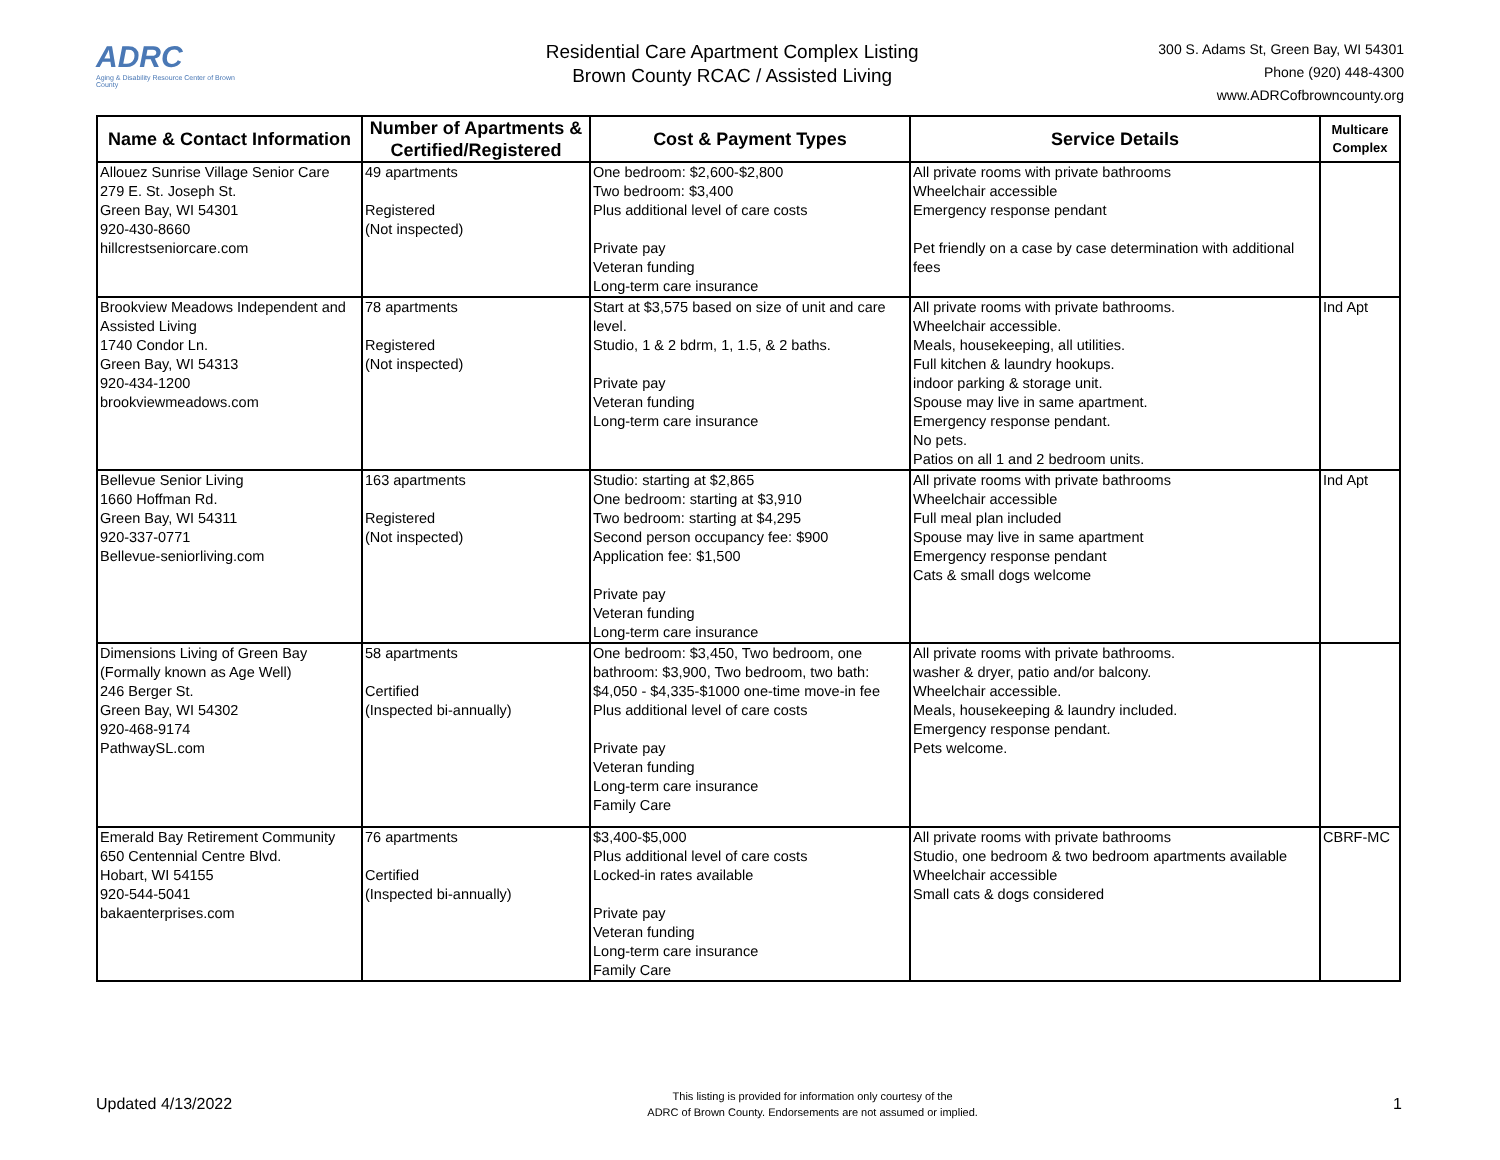ADRC
Aging & Disability Resource Center of Brown County
Residential Care Apartment Complex Listing
Brown County RCAC / Assisted Living
300 S. Adams St, Green Bay, WI 54301
Phone (920) 448-4300
www.ADRCofbrowncounty.org
| Name & Contact Information | Number of Apartments & Certified/Registered | Cost & Payment Types | Service Details | Multicare Complex |
| --- | --- | --- | --- | --- |
| Allouez Sunrise Village Senior Care 279 E. St. Joseph St. Green Bay, WI 54301 920-430-8660 hillcrestseniorcare.com | 49 apartments Registered (Not inspected) | One bedroom: $2,600-$2,800 Two bedroom: $3,400 Plus additional level of care costs Private pay Veteran funding Long-term care insurance | All private rooms with private bathrooms Wheelchair accessible Emergency response pendant Pet friendly on a case by case determination with additional fees | |
| Brookview Meadows Independent and Assisted Living 1740 Condor Ln. Green Bay, WI 54313 920-434-1200 brookviewmeadows.com | 78 apartments Registered (Not inspected) | Start at $3,575 based on size of unit and care level. Studio, 1 & 2 bdrm, 1, 1.5, & 2 baths. Private pay Veteran funding Long-term care insurance | All private rooms with private bathrooms. Wheelchair accessible. Meals, housekeeping, all utilities. Full kitchen & laundry hookups. indoor parking & storage unit. Spouse may live in same apartment. Emergency response pendant. No pets. Patios on all 1 and 2 bedroom units. | Ind Apt |
| Bellevue Senior Living 1660 Hoffman Rd. Green Bay, WI 54311 920-337-0771 Bellevue-seniorliving.com | 163 apartments Registered (Not inspected) | Studio: starting at $2,865 One bedroom: starting at $3,910 Two bedroom: starting at $4,295 Second person occupancy fee: $900 Application fee: $1,500 Private pay Veteran funding Long-term care insurance | All private rooms with private bathrooms Wheelchair accessible Full meal plan included Spouse may live in same apartment Emergency response pendant Cats & small dogs welcome | Ind Apt |
| Dimensions Living of Green Bay (Formally known as Age Well) 246 Berger St. Green Bay, WI 54302 920-468-9174 PathwaySL.com | 58 apartments Certified (Inspected bi-annually) | One bedroom: $3,450, Two bedroom, one bathroom: $3,900, Two bedroom, two bath: $4,050 - $4,335-$1000 one-time move-in fee Plus additional level of care costs Private pay Veteran funding Long-term care insurance Family Care | All private rooms with private bathrooms. washer & dryer, patio and/or balcony. Wheelchair accessible. Meals, housekeeping & laundry included. Emergency response pendant. Pets welcome. | |
| Emerald Bay Retirement Community 650 Centennial Centre Blvd. Hobart, WI 54155 920-544-5041 bakaenterprises.com | 76 apartments Certified (Inspected bi-annually) | $3,400-$5,000 Plus additional level of care costs Locked-in rates available Private pay Veteran funding Long-term care insurance Family Care | All private rooms with private bathrooms Studio, one bedroom & two bedroom apartments available Wheelchair accessible Small cats & dogs considered | CBRF-MC |
Updated 4/13/2022
This listing is provided for information only courtesy of the
ADRC of Brown County. Endorsements are not assumed or implied.
1